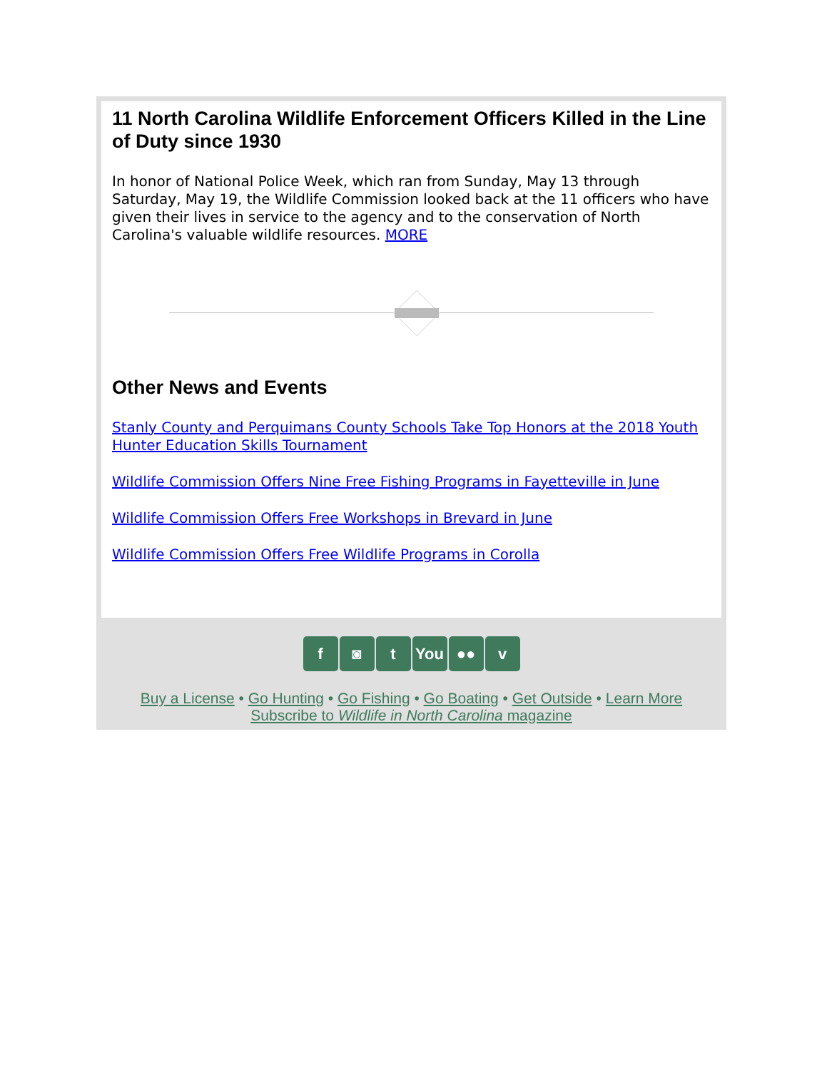11 North Carolina Wildlife Enforcement Officers Killed in the Line of Duty since 1930
In honor of National Police Week, which ran from Sunday, May 13 through Saturday, May 19, the Wildlife Commission looked back at the 11 officers who have given their lives in service to the agency and to the conservation of North Carolina's valuable wildlife resources. MORE
Other News and Events
Stanly County and Perquimans County Schools Take Top Honors at the 2018 Youth Hunter Education Skills Tournament
Wildlife Commission Offers Nine Free Fishing Programs in Fayetteville in June
Wildlife Commission Offers Free Workshops in Brevard in June
Wildlife Commission Offers Free Wildlife Programs in Corolla
f ◙ t You ●● v
Buy a License • Go Hunting • Go Fishing • Go Boating • Get Outside • Learn More
Subscribe to Wildlife in North Carolina magazine